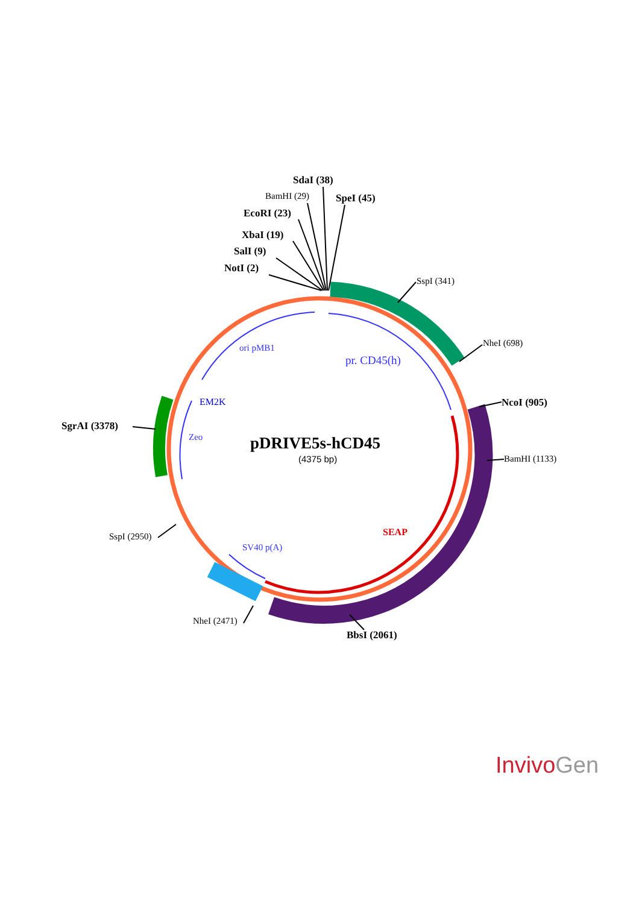SdaI (38)
BamHI (29) SpeI (45)
EcoRI (23)
XbaI (19)
SalI (9)
NotI (2)
SspI (341)
NheI (698)
NcoI (905)
BamHI (1133)
SgrAI (3378)
SspI (2950)
NheI (2471)
BbsI (2061)
ori pMB1
pr. CD45(h)
EM2K
Zeo
SV40 p(A)
SEAP
pDRIVE5s-hCD45
(4375 bp)
Invivo Gen